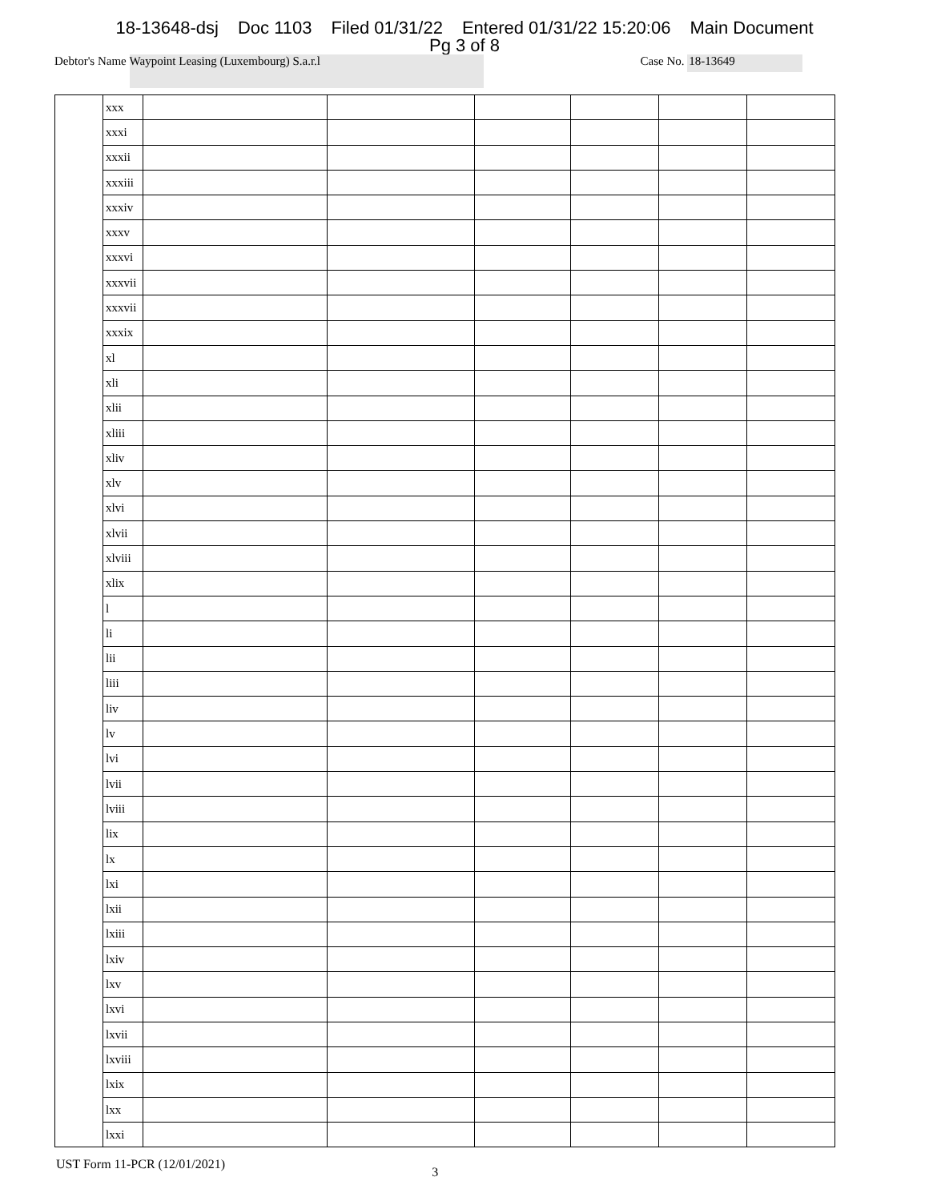18-13648-dsj Doc 1103 Filed 01/31/22 Entered 01/31/22 15:20:06 Main Document
Pg 3 of 8
Debtor's Name
Waypoint Leasing (Luxembourg) S.a.r.l
Case No. 18-13649
| | xxx | | | | | | |
| | xxxi | | | | | | |
| | xxxii | | | | | | |
| | xxxiii | | | | | | |
| | xxxiv | | | | | | |
| | xxxv | | | | | | |
| | xxxvi | | | | | | |
| | xxxvii | | | | | | |
| | xxxvii | | | | | | |
| | xxxix | | | | | | |
| | xl | | | | | | |
| | xli | | | | | | |
| | xlii | | | | | | |
| | xliii | | | | | | |
| | xliv | | | | | | |
| | xlv | | | | | | |
| | xlvi | | | | | | |
| | xlvii | | | | | | |
| | xlviii | | | | | | |
| | xlix | | | | | | |
| | l | | | | | | |
| | li | | | | | | |
| | lii | | | | | | |
| | liii | | | | | | |
| | liv | | | | | | |
| | lv | | | | | | |
| | lvi | | | | | | |
| | lvii | | | | | | |
| | lviii | | | | | | |
| | lix | | | | | | |
| | lx | | | | | | |
| | lxi | | | | | | |
| | lxii | | | | | | |
| | lxiii | | | | | | |
| | lxiv | | | | | | |
| | lxv | | | | | | |
| | lxvi | | | | | | |
| | lxvii | | | | | | |
| | lxviii | | | | | | |
| | lxix | | | | | | |
| | lxx | | | | | | |
| | lxxi | | | | | | |
UST Form 11-PCR (12/01/2021)
3